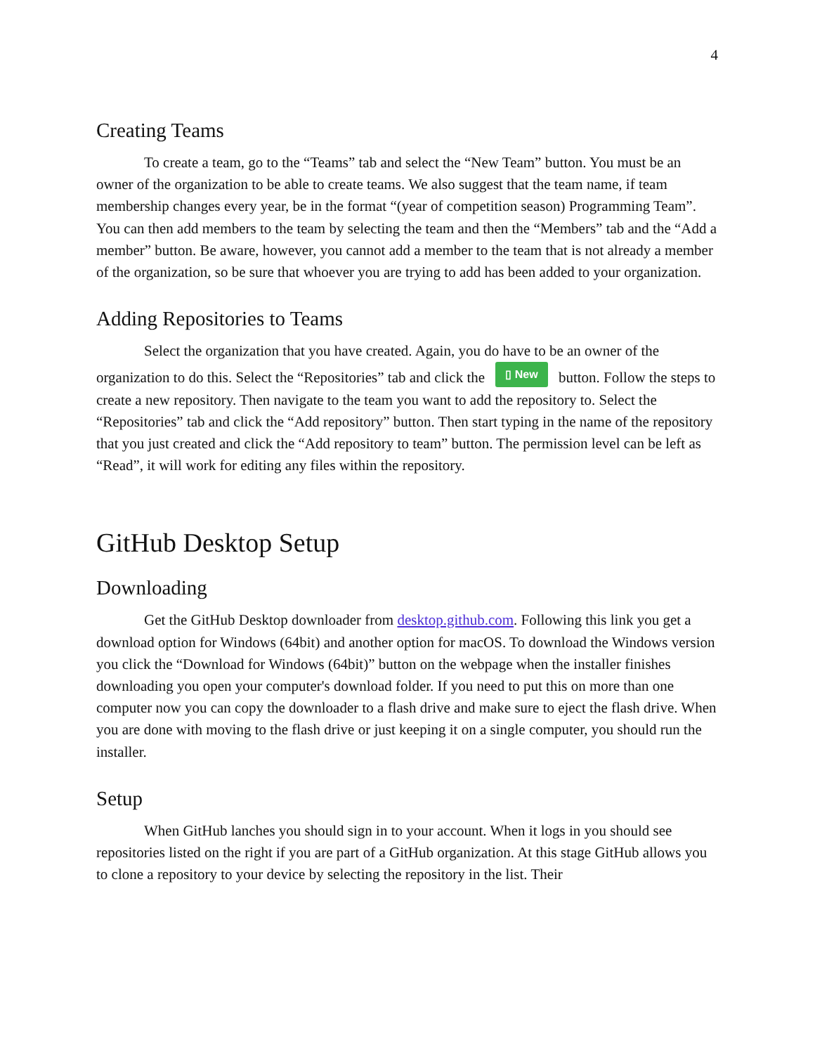4
Creating Teams
To create a team, go to the “Teams” tab and select the “New Team” button. You must be an owner of the organization to be able to create teams. We also suggest that the team name, if team membership changes every year, be in the format “(year of competition season) Programming Team”. You can then add members to the team by selecting the team and then the “Members” tab and the “Add a member” button. Be aware, however, you cannot add a member to the team that is not already a member of the organization, so be sure that whoever you are trying to add has been added to your organization.
Adding Repositories to Teams
Select the organization that you have created. Again, you do have to be an owner of the organization to do this. Select the “Repositories” tab and click the ▯ New button. Follow the steps to create a new repository. Then navigate to the team you want to add the repository to. Select the “Repositories” tab and click the “Add repository” button. Then start typing in the name of the repository that you just created and click the “Add repository to team” button. The permission level can be left as “Read”, it will work for editing any files within the repository.
GitHub Desktop Setup
Downloading
Get the GitHub Desktop downloader from desktop.github.com. Following this link you get a download option for Windows (64bit) and another option for macOS. To download the Windows version you click the “Download for Windows (64bit)” button on the webpage when the installer finishes downloading you open your computer's download folder. If you need to put this on more than one computer now you can copy the downloader to a flash drive and make sure to eject the flash drive. When you are done with moving to the flash drive or just keeping it on a single computer, you should run the installer.
Setup
When GitHub lanches you should sign in to your account. When it logs in you should see repositories listed on the right if you are part of a GitHub organization. At this stage GitHub allows you to clone a repository to your device by selecting the repository in the list. Their